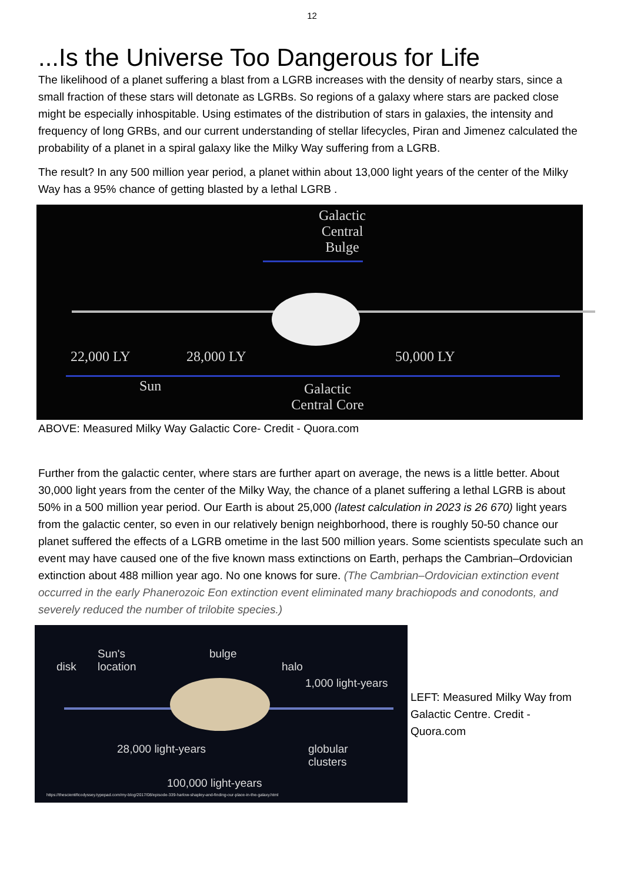12
...Is the Universe Too Dangerous for Life
The likelihood of a planet suffering a blast from a LGRB increases with the density of nearby stars, since a small fraction of these stars will detonate as LGRBs. So regions of a galaxy where stars are packed close might be especially inhospitable. Using estimates of the distribution of stars in galaxies, the intensity and frequency of long GRBs, and our current understanding of stellar lifecycles, Piran and Jimenez calculated the probability of a planet in a spiral galaxy like the Milky Way suffering from a LGRB.
The result? In any 500 million year period, a planet within about 13,000 light years of the center of the Milky Way has a 95% chance of getting blasted by a lethal LGRB .
Galactic
Central
Bulge
22,000 LY 28,000 LY 50,000 LY
Sun Galactic
Central Core
ABOVE: Measured Milky Way Galactic Core- Credit - Quora.com
Further from the galactic center, where stars are further apart on average, the news is a little better. About 30,000 light years from the center of the Milky Way, the chance of a planet suffering a lethal LGRB is about 50% in a 500 million year period. Our Earth is about 25,000 (latest calculation in 2023 is 26 670) light years from the galactic center, so even in our relatively benign neighborhood, there is roughly 50-50 chance our planet suffered the effects of a LGRB ometime in the last 500 million years. Some scientists speculate such an event may have caused one of the five known mass extinctions on Earth, perhaps the Cambrian–Ordovician extinction about 488 million year ago. No one knows for sure. (The Cambrian–Ordovician extinction event occurred in the early Phanerozoic Eon extinction event eliminated many brachiopods and conodonts, and severely reduced the number of trilobite species.)
disk
Sun's
location
bulge
halo
1,000 light-years
28,000 light-years globular
clusters
100,000 light-years
https://thescientificodyssey.typepad.com/my-blog/2017/08/episode-339-harlow-shapley-and-finding-our-place-in-the-galaxy.html
LEFT: Measured Milky Way from Galactic Centre. Credit - Quora.com